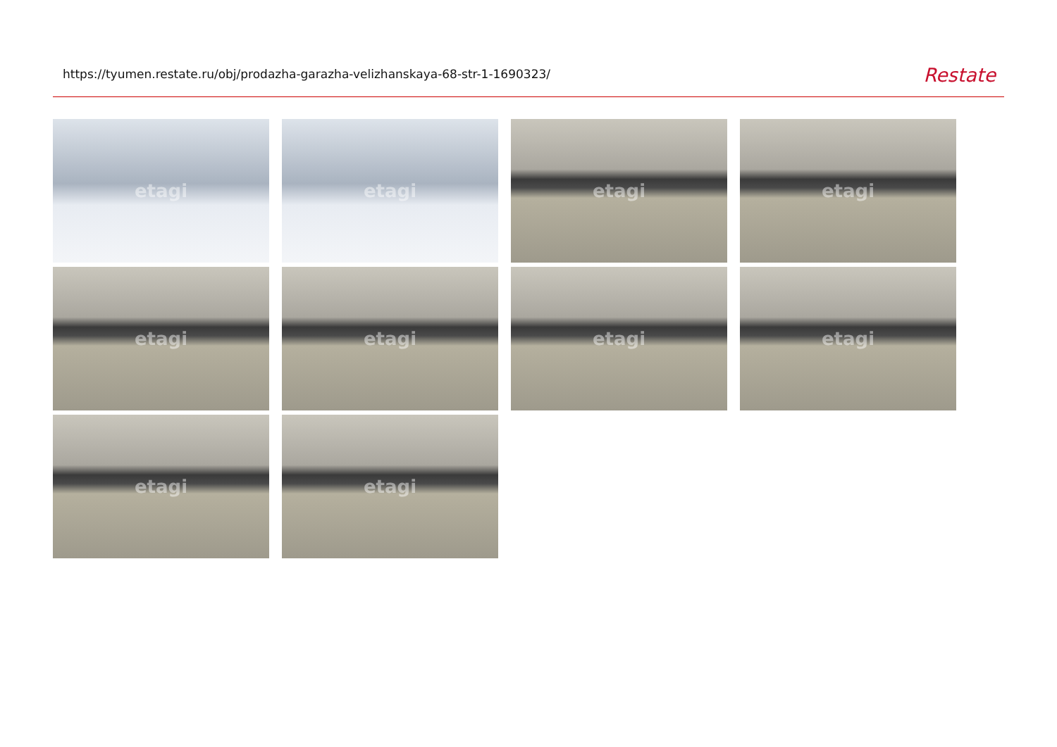https://tyumen.restate.ru/obj/prodazha-garazha-velizhanskaya-68-str-1-1690323/
Restate
etagi
etagi
etagi
etagi
etagi
etagi
etagi
etagi
etagi
etagi